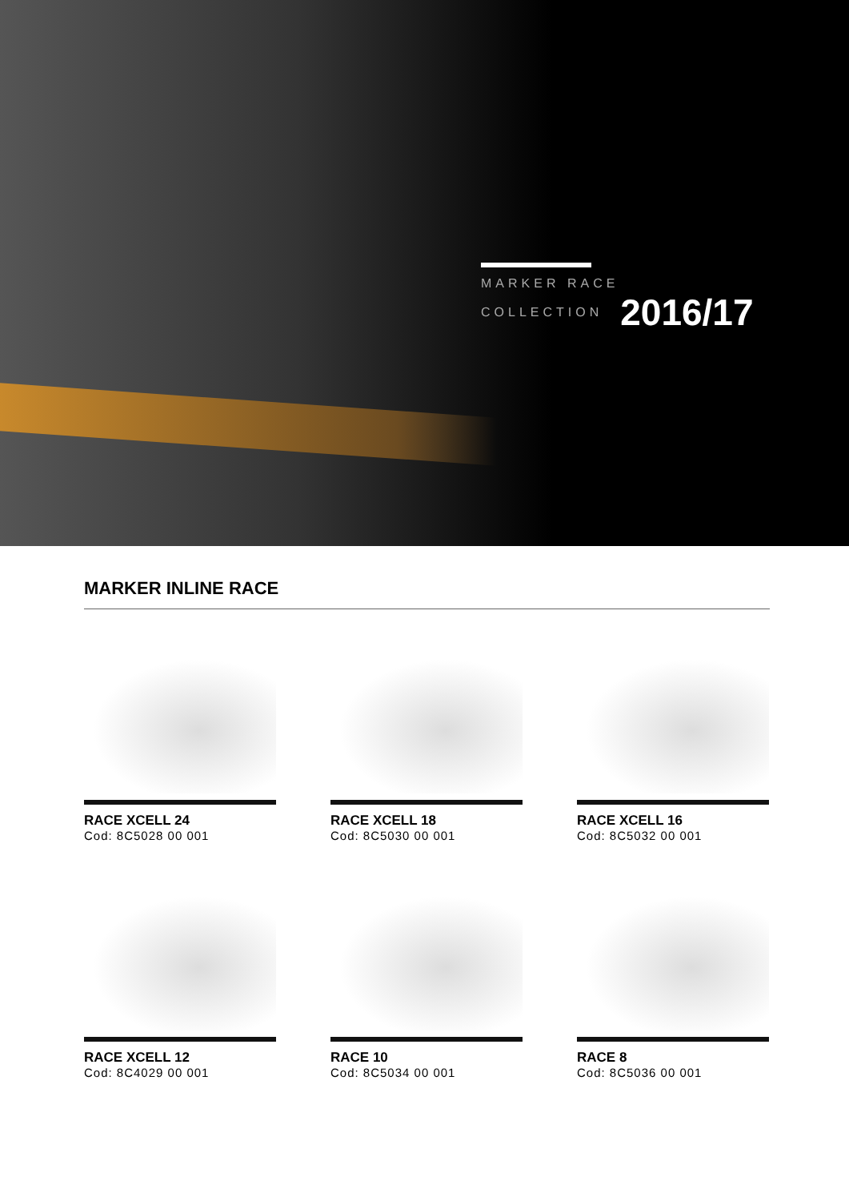MARKER RACE COLLECTION 2016/17
MARKER INLINE RACE
RACE XCELL 24
Cod: 8C5028 00 001
RACE XCELL 18
Cod: 8C5030 00 001
RACE XCELL 16
Cod: 8C5032 00 001
RACE XCELL 12
Cod: 8C4029 00 001
RACE 10
Cod: 8C5034 00 001
RACE 8
Cod: 8C5036 00 001